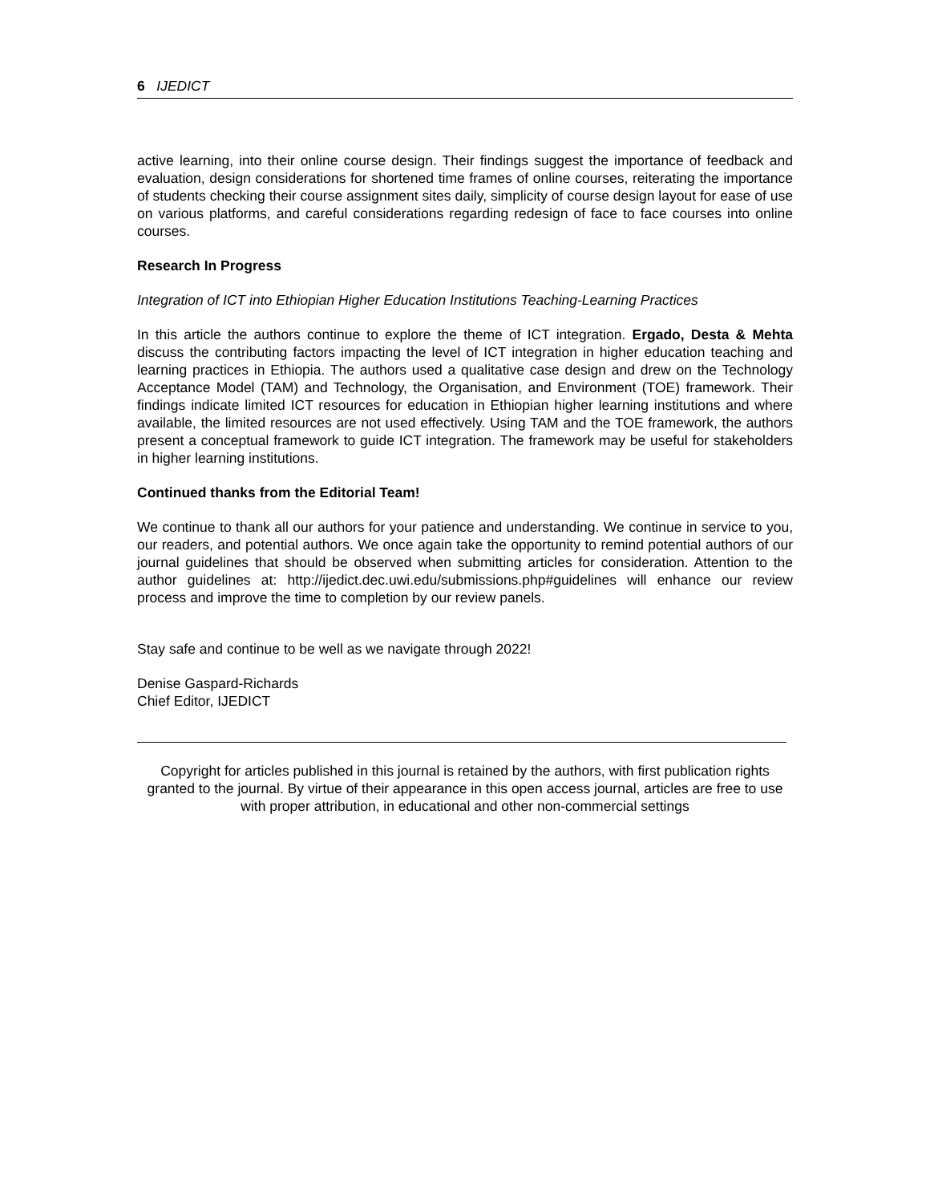6 IJEDICT
active learning, into their online course design. Their findings suggest the importance of feedback and evaluation, design considerations for shortened time frames of online courses, reiterating the importance of students checking their course assignment sites daily, simplicity of course design layout for ease of use on various platforms, and careful considerations regarding redesign of face to face courses into online courses.
Research In Progress
Integration of ICT into Ethiopian Higher Education Institutions Teaching-Learning Practices
In this article the authors continue to explore the theme of ICT integration. Ergado, Desta & Mehta discuss the contributing factors impacting the level of ICT integration in higher education teaching and learning practices in Ethiopia. The authors used a qualitative case design and drew on the Technology Acceptance Model (TAM) and Technology, the Organisation, and Environment (TOE) framework. Their findings indicate limited ICT resources for education in Ethiopian higher learning institutions and where available, the limited resources are not used effectively. Using TAM and the TOE framework, the authors present a conceptual framework to guide ICT integration. The framework may be useful for stakeholders in higher learning institutions.
Continued thanks from the Editorial Team!
We continue to thank all our authors for your patience and understanding. We continue in service to you, our readers, and potential authors. We once again take the opportunity to remind potential authors of our journal guidelines that should be observed when submitting articles for consideration. Attention to the author guidelines at: http://ijedict.dec.uwi.edu/submissions.php#guidelines will enhance our review process and improve the time to completion by our review panels.
Stay safe and continue to be well as we navigate through 2022!
Denise Gaspard-Richards
Chief Editor, IJEDICT
Copyright for articles published in this journal is retained by the authors, with first publication rights granted to the journal. By virtue of their appearance in this open access journal, articles are free to use with proper attribution, in educational and other non-commercial settings